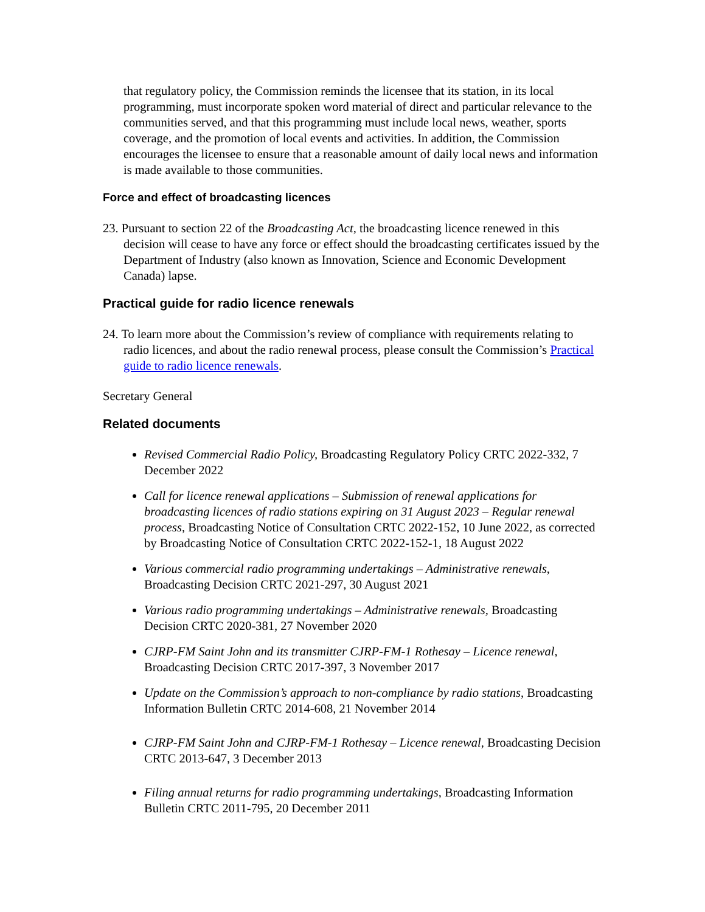that regulatory policy, the Commission reminds the licensee that its station, in its local programming, must incorporate spoken word material of direct and particular relevance to the communities served, and that this programming must include local news, weather, sports coverage, and the promotion of local events and activities. In addition, the Commission encourages the licensee to ensure that a reasonable amount of daily local news and information is made available to those communities.
Force and effect of broadcasting licences
23. Pursuant to section 22 of the Broadcasting Act, the broadcasting licence renewed in this decision will cease to have any force or effect should the broadcasting certificates issued by the Department of Industry (also known as Innovation, Science and Economic Development Canada) lapse.
Practical guide for radio licence renewals
24. To learn more about the Commission’s review of compliance with requirements relating to radio licences, and about the radio renewal process, please consult the Commission’s Practical guide to radio licence renewals.
Secretary General
Related documents
Revised Commercial Radio Policy, Broadcasting Regulatory Policy CRTC 2022-332, 7 December 2022
Call for licence renewal applications – Submission of renewal applications for broadcasting licences of radio stations expiring on 31 August 2023 – Regular renewal process, Broadcasting Notice of Consultation CRTC 2022-152, 10 June 2022, as corrected by Broadcasting Notice of Consultation CRTC 2022-152-1, 18 August 2022
Various commercial radio programming undertakings – Administrative renewals, Broadcasting Decision CRTC 2021-297, 30 August 2021
Various radio programming undertakings – Administrative renewals, Broadcasting Decision CRTC 2020-381, 27 November 2020
CJRP-FM Saint John and its transmitter CJRP-FM-1 Rothesay – Licence renewal, Broadcasting Decision CRTC 2017-397, 3 November 2017
Update on the Commission’s approach to non-compliance by radio stations, Broadcasting Information Bulletin CRTC 2014-608, 21 November 2014
CJRP-FM Saint John and CJRP-FM-1 Rothesay – Licence renewal, Broadcasting Decision CRTC 2013-647, 3 December 2013
Filing annual returns for radio programming undertakings, Broadcasting Information Bulletin CRTC 2011-795, 20 December 2011